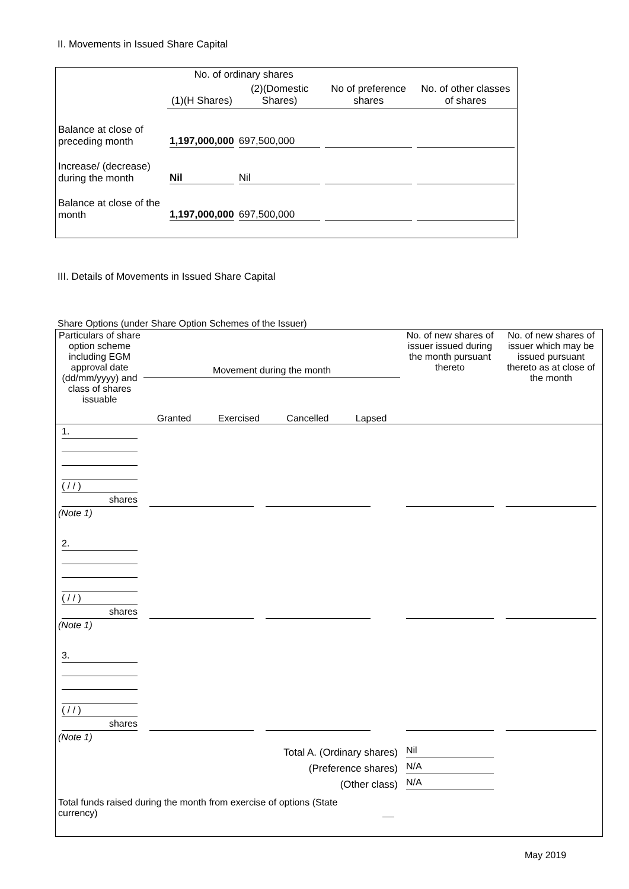II. Movements in Issued Share Capital
| | No. of ordinary shares | | | |
| | (1)(H Shares) | (2)(Domestic Shares) | No of preference shares | No. of other classes of shares |
| Balance at close of preceding month | 1,197,000,000 | 697,500,000 | | |
| Increase/ (decrease) during the month | Nil | Nil | | |
| Balance at close of the month | 1,197,000,000 | 697,500,000 | | |
III. Details of Movements in Issued Share Capital
Share Options (under Share Option Schemes of the Issuer)
| Particulars of share option scheme including EGM approval date (dd/mm/yyyy) and class of shares issuable | Movement during the month Granted Exercised Cancelled Lapsed | | | | No. of new shares of issuer issued during the month pursuant thereto | No. of new shares of issuer which may be issued pursuant thereto as at close of the month |
| 1. ( / / ) shares (Note 1) | | | | | | |
| 2. ( / / ) shares (Note 1) | | | | | | |
| 3. ( / / ) shares (Note 1) | | | | | | |
| Total A. (Ordinary shares) | | | | | Nil | |
| (Preference shares) | | | | | N/A | |
| (Other class) | | | | | N/A | |
| Total funds raised during the month from exercise of options (State currency) | | | | | | |
May 2019